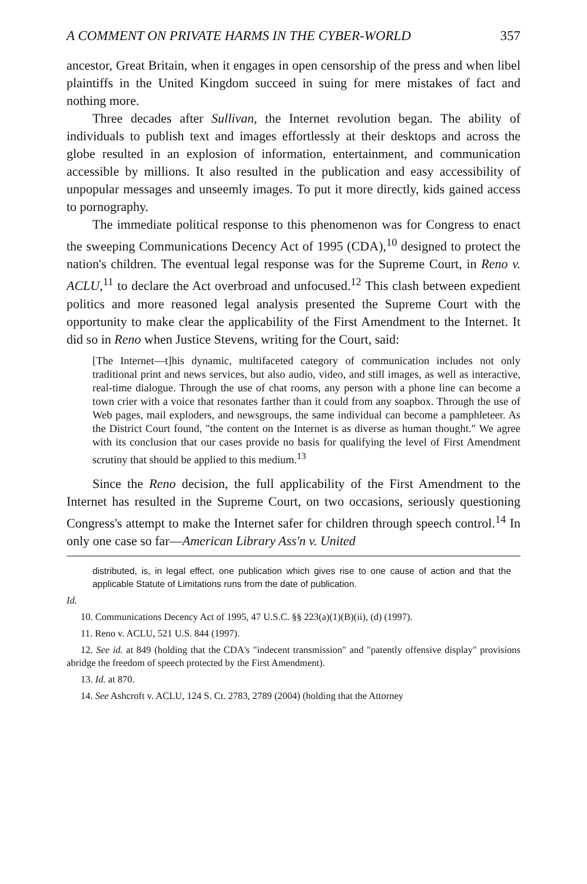A COMMENT ON PRIVATE HARMS IN THE CYBER-WORLD 357
ancestor, Great Britain, when it engages in open censorship of the press and when libel plaintiffs in the United Kingdom succeed in suing for mere mistakes of fact and nothing more.
Three decades after Sullivan, the Internet revolution began. The ability of individuals to publish text and images effortlessly at their desktops and across the globe resulted in an explosion of information, entertainment, and communication accessible by millions. It also resulted in the publication and easy accessibility of unpopular messages and unseemly images. To put it more directly, kids gained access to pornography.
The immediate political response to this phenomenon was for Congress to enact the sweeping Communications Decency Act of 1995 (CDA),<sup>10</sup> designed to protect the nation's children. The eventual legal response was for the Supreme Court, in Reno v. ACLU,<sup>11</sup> to declare the Act overbroad and unfocused.<sup>12</sup> This clash between expedient politics and more reasoned legal analysis presented the Supreme Court with the opportunity to make clear the applicability of the First Amendment to the Internet. It did so in Reno when Justice Stevens, writing for the Court, said:
[The Internet—t]his dynamic, multifaceted category of communication includes not only traditional print and news services, but also audio, video, and still images, as well as interactive, real-time dialogue. Through the use of chat rooms, any person with a phone line can become a town crier with a voice that resonates farther than it could from any soapbox. Through the use of Web pages, mail exploders, and newsgroups, the same individual can become a pamphleteer. As the District Court found, "the content on the Internet is as diverse as human thought." We agree with its conclusion that our cases provide no basis for qualifying the level of First Amendment scrutiny that should be applied to this medium.<sup>13</sup>
Since the Reno decision, the full applicability of the First Amendment to the Internet has resulted in the Supreme Court, on two occasions, seriously questioning Congress's attempt to make the Internet safer for children through speech control.<sup>14</sup> In only one case so far—American Library Ass'n v. United
distributed, is, in legal effect, one publication which gives rise to one cause of action and that the applicable Statute of Limitations runs from the date of publication.
Id.
10. Communications Decency Act of 1995, 47 U.S.C. §§ 223(a)(1)(B)(ii), (d) (1997).
11. Reno v. ACLU, 521 U.S. 844 (1997).
12. See id. at 849 (holding that the CDA's "indecent transmission" and "patently offensive display" provisions abridge the freedom of speech protected by the First Amendment).
13. Id. at 870.
14. See Ashcroft v. ACLU, 124 S. Ct. 2783, 2789 (2004) (holding that the Attorney